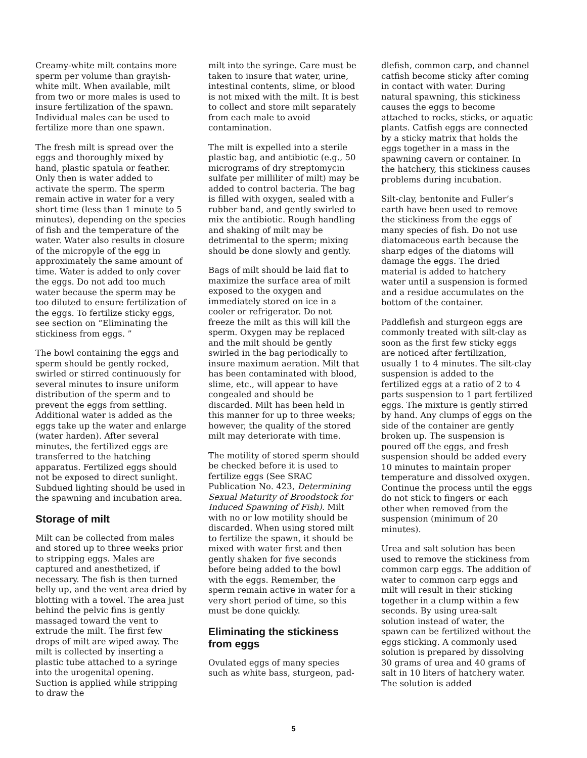Creamy-white milt contains more sperm per volume than grayish-white milt. When available, milt from two or more males is used to insure fertilization of the spawn. Individual males can be used to fertilize more than one spawn.
The fresh milt is spread over the eggs and thoroughly mixed by hand, plastic spatula or feather. Only then is water added to activate the sperm. The sperm remain active in water for a very short time (less than 1 minute to 5 minutes), depending on the species of fish and the temperature of the water. Water also results in closure of the micropyle of the egg in approximately the same amount of time. Water is added to only cover the eggs. Do not add too much water because the sperm may be too diluted to ensure fertilization of the eggs. To fertilize sticky eggs, see section on “Eliminating the stickiness from eggs. ”
The bowl containing the eggs and sperm should be gently rocked, swirled or stirred continuously for several minutes to insure uniform distribution of the sperm and to prevent the eggs from settling. Additional water is added as the eggs take up the water and enlarge (water harden). After several minutes, the fertilized eggs are transferred to the hatching apparatus. Fertilized eggs should not be exposed to direct sunlight. Subdued lighting should be used in the spawning and incubation area.
Storage of milt
Milt can be collected from males and stored up to three weeks prior to stripping eggs. Males are captured and anesthetized, if necessary. The fish is then turned belly up, and the vent area dried by blotting with a towel. The area just behind the pelvic fins is gently massaged toward the vent to extrude the milt. The first few drops of milt are wiped away. The milt is collected by inserting a plastic tube attached to a syringe into the urogenital opening. Suction is applied while stripping to draw the
milt into the syringe. Care must be taken to insure that water, urine, intestinal contents, slime, or blood is not mixed with the milt. It is best to collect and store milt separately from each male to avoid contamination.
The milt is expelled into a sterile plastic bag, and antibiotic (e.g., 50 micrograms of dry streptomycin sulfate per milliliter of milt) may be added to control bacteria. The bag is filled with oxygen, sealed with a rubber band, and gently swirled to mix the antibiotic. Rough handling and shaking of milt may be detrimental to the sperm; mixing should be done slowly and gently.
Bags of milt should be laid flat to maximize the surface area of milt exposed to the oxygen and immediately stored on ice in a cooler or refrigerator. Do not freeze the milt as this will kill the sperm. Oxygen may be replaced and the milt should be gently swirled in the bag periodically to insure maximum aeration. Milt that has been contaminated with blood, slime, etc., will appear to have congealed and should be discarded. Milt has been held in this manner for up to three weeks; however, the quality of the stored milt may deteriorate with time.
The motility of stored sperm should be checked before it is used to fertilize eggs (See SRAC Publication No. 423, Determining Sexual Maturity of Broodstock for Induced Spawning of Fish). Milt with no or low motility should be discarded. When using stored milt to fertilize the spawn, it should be mixed with water first and then gently shaken for five seconds before being added to the bowl with the eggs. Remember, the sperm remain active in water for a very short period of time, so this must be done quickly.
Eliminating the stickiness from eggs
Ovulated eggs of many species such as white bass, sturgeon, pad-
dlefish, common carp, and channel catfish become sticky after coming in contact with water. During natural spawning, this stickiness causes the eggs to become attached to rocks, sticks, or aquatic plants. Catfish eggs are connected by a sticky matrix that holds the eggs together in a mass in the spawning cavern or container. In the hatchery, this stickiness causes problems during incubation.
Silt-clay, bentonite and Fuller’s earth have been used to remove the stickiness from the eggs of many species of fish. Do not use diatomaceous earth because the sharp edges of the diatoms will damage the eggs. The dried material is added to hatchery water until a suspension is formed and a residue accumulates on the bottom of the container.
Paddlefish and sturgeon eggs are commonly treated with silt-clay as soon as the first few sticky eggs are noticed after fertilization, usually 1 to 4 minutes. The silt-clay suspension is added to the fertilized eggs at a ratio of 2 to 4 parts suspension to 1 part fertilized eggs. The mixture is gently stirred by hand. Any clumps of eggs on the side of the container are gently broken up. The suspension is poured off the eggs, and fresh suspension should be added every 10 minutes to maintain proper temperature and dissolved oxygen. Continue the process until the eggs do not stick to fingers or each other when removed from the suspension (minimum of 20 minutes).
Urea and salt solution has been used to remove the stickiness from common carp eggs. The addition of water to common carp eggs and milt will result in their sticking together in a clump within a few seconds. By using urea-salt solution instead of water, the spawn can be fertilized without the eggs sticking. A commonly used solution is prepared by dissolving 30 grams of urea and 40 grams of salt in 10 liters of hatchery water. The solution is added
5